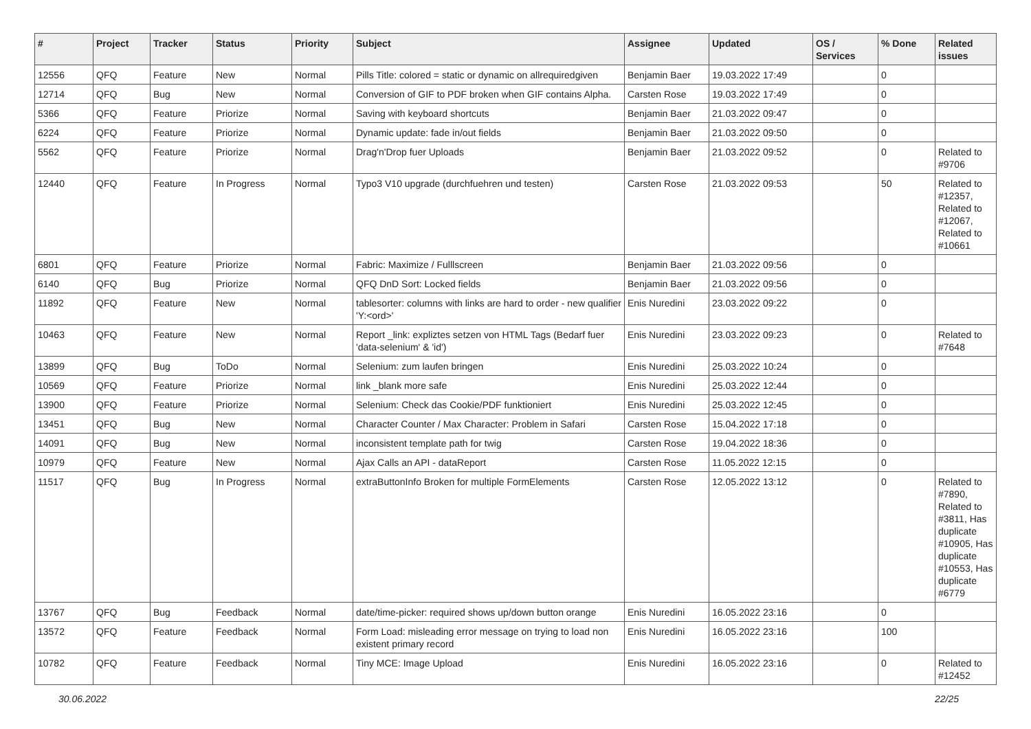| # | Project | Tracker | Status | Priority | Subject | Assignee | Updated | OS / Services | % Done | Related issues |
| --- | --- | --- | --- | --- | --- | --- | --- | --- | --- | --- |
| 12556 | QFQ | Feature | New | Normal | Pills Title: colored = static or dynamic on allrequiredgiven | Benjamin Baer | 19.03.2022 17:49 | | 0 | |
| 12714 | QFQ | Bug | New | Normal | Conversion of GIF to PDF broken when GIF contains Alpha. | Carsten Rose | 19.03.2022 17:49 | | 0 | |
| 5366 | QFQ | Feature | Priorize | Normal | Saving with keyboard shortcuts | Benjamin Baer | 21.03.2022 09:47 | | 0 | |
| 6224 | QFQ | Feature | Priorize | Normal | Dynamic update: fade in/out fields | Benjamin Baer | 21.03.2022 09:50 | | 0 | |
| 5562 | QFQ | Feature | Priorize | Normal | Drag'n'Drop fuer Uploads | Benjamin Baer | 21.03.2022 09:52 | | 0 | Related to #9706 |
| 12440 | QFQ | Feature | In Progress | Normal | Typo3 V10 upgrade (durchfuehren und testen) | Carsten Rose | 21.03.2022 09:53 | | 50 | Related to #12357, Related to #12067, Related to #10661 |
| 6801 | QFQ | Feature | Priorize | Normal | Fabric: Maximize / Fulllscreen | Benjamin Baer | 21.03.2022 09:56 | | 0 | |
| 6140 | QFQ | Bug | Priorize | Normal | QFQ DnD Sort: Locked fields | Benjamin Baer | 21.03.2022 09:56 | | 0 | |
| 11892 | QFQ | Feature | New | Normal | tablesorter: columns with links are hard to order - new qualifier 'Y:<ord>' | Enis Nuredini | 23.03.2022 09:22 | | 0 | |
| 10463 | QFQ | Feature | New | Normal | Report _link: expliztes setzen von HTML Tags (Bedarf fuer 'data-selenium' & 'id') | Enis Nuredini | 23.03.2022 09:23 | | 0 | Related to #7648 |
| 13899 | QFQ | Bug | ToDo | Normal | Selenium: zum laufen bringen | Enis Nuredini | 25.03.2022 10:24 | | 0 | |
| 10569 | QFQ | Feature | Priorize | Normal | link _blank more safe | Enis Nuredini | 25.03.2022 12:44 | | 0 | |
| 13900 | QFQ | Feature | Priorize | Normal | Selenium: Check das Cookie/PDF funktioniert | Enis Nuredini | 25.03.2022 12:45 | | 0 | |
| 13451 | QFQ | Bug | New | Normal | Character Counter / Max Character: Problem in Safari | Carsten Rose | 15.04.2022 17:18 | | 0 | |
| 14091 | QFQ | Bug | New | Normal | inconsistent template path for twig | Carsten Rose | 19.04.2022 18:36 | | 0 | |
| 10979 | QFQ | Feature | New | Normal | Ajax Calls an API - dataReport | Carsten Rose | 11.05.2022 12:15 | | 0 | |
| 11517 | QFQ | Bug | In Progress | Normal | extraButtonInfo Broken for multiple FormElements | Carsten Rose | 12.05.2022 13:12 | | 0 | Related to #7890, Related to #3811, Has duplicate #10905, Has duplicate #10553, Has duplicate #6779 |
| 13767 | QFQ | Bug | Feedback | Normal | date/time-picker: required shows up/down button orange | Enis Nuredini | 16.05.2022 23:16 | | 0 | |
| 13572 | QFQ | Feature | Feedback | Normal | Form Load: misleading error message on trying to load non existent primary record | Enis Nuredini | 16.05.2022 23:16 | | 100 | |
| 10782 | QFQ | Feature | Feedback | Normal | Tiny MCE: Image Upload | Enis Nuredini | 16.05.2022 23:16 | | 0 | Related to #12452 |
30.06.2022 22/25